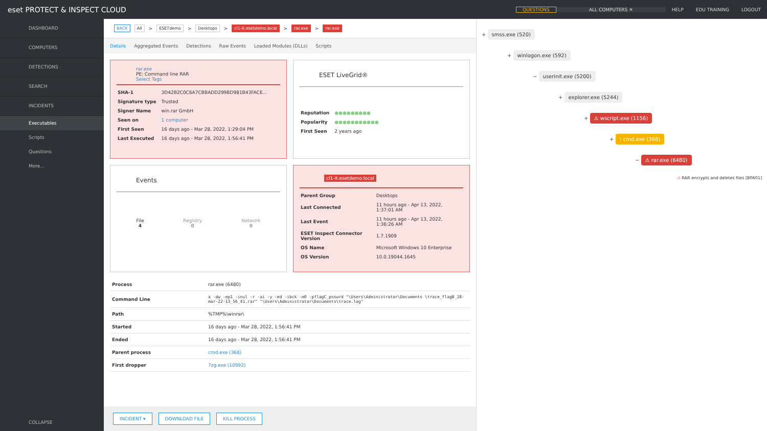eset PROTECT & INSPECT CLOUD
QUESTIONS ALL COMPUTERS ✕ HELP EDU TRAINING LOGOUT
DASHBOARD
COMPUTERS
DETECTIONS
SEARCH
INCIDENTS
Executables
Scripts
Questions
More...
COLLAPSE
BACK All > ESETdemo > Desktops > cl1-it.esetdemo.local > rar.exe > rar.exe
Details Aggregated Events Detections Raw Events Loaded Modules (DLLs) Scripts
rar.exe
PE: Command line RAR
Select Tags
| SHA-1 | 3D42B2C0C6A7CBBADD299BD981B43FACE... |
| Signature type | Trusted |
| Signer Name | win.rar GmbH |
| Seen on | 1 computer |
| First Seen | 16 days ago - Mar 28, 2022, 1:29:04 PM |
| Last Executed | 16 days ago - Mar 28, 2022, 1:56:41 PM |
ESET LiveGrid®
| Reputation | ●●●●●●●●● |
| Popularity | ●●●●●●●●●●● |
| First Seen | 2 years ago |
Events
File
4
Registry
0
Network
0
cl1-it.esetdemo.local
| Parent Group | Desktops |
| Last Connected | 11 hours ago - Apr 13, 2022, 1:37:01 AM |
| Last Event | 11 hours ago - Apr 13, 2022, 1:36:26 AM |
| ESET Inspect Connector Version | 1.7.1909 |
| OS Name | Microsoft Windows 10 Enterprise |
| OS Version | 10.0.19044.1645 |
| Process | rar.exe (6480) |
| Command Line | a -dw -ep1 -inul -r -ai -y -ed -ibck -m0 -pflagC_psswrd "\Users\Administrator\Documents \trace_flagB_28-mar-22-13_56_41.rar" "\Users\Administrator\Documents\trace.log" |
| Path | %TMP%\winrar\ |
| Started | 16 days ago - Mar 28, 2022, 1:56:41 PM |
| Ended | 16 days ago - Mar 28, 2022, 1:56:41 PM |
| Parent process | cmd.exe (368) |
| First dropper | 7zg.exe (10992) |
INCIDENT ▾ DOWNLOAD FILE KILL PROCESS
+ smss.exe (520)
+ winlogon.exe (592)
− userinit.exe (5200)
+ explorer.exe (5244)
+ ⚠ wscript.exe (1156)
+ ! cmd.exe (368)
− ⚠ rar.exe (6480)
⚠ RAR encrypts and deletes files [B0601]